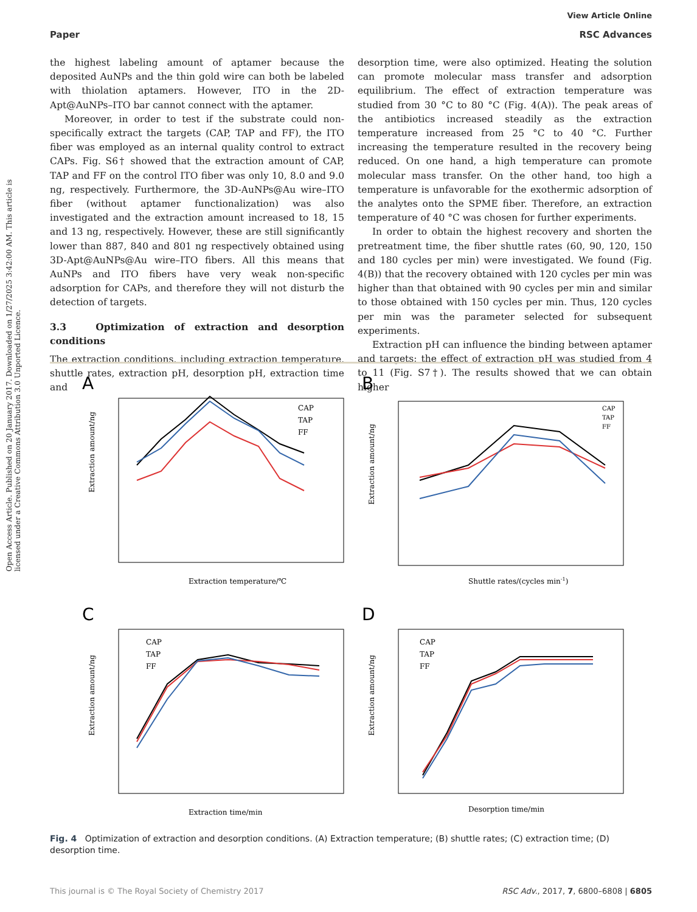Open Access Article. Published on 20 January 2017. Downloaded on 1/27/2025 3:42:00 AM. This article is licensed under a Creative Commons Attribution 3.0 Unported Licence.
View Article Online
RSC Advances
Paper
the highest labeling amount of aptamer because the deposited AuNPs and the thin gold wire can both be labeled with thiolation aptamers. However, ITO in the 2D-Apt@AuNPs–ITO bar cannot connect with the aptamer.
Moreover, in order to test if the substrate could non-specifically extract the targets (CAP, TAP and FF), the ITO fiber was employed as an internal quality control to extract CAPs. Fig. S6† showed that the extraction amount of CAP, TAP and FF on the control ITO fiber was only 10, 8.0 and 9.0 ng, respectively. Furthermore, the 3D-AuNPs@Au wire–ITO fiber (without aptamer functionalization) was also investigated and the extraction amount increased to 18, 15 and 13 ng, respectively. However, these are still significantly lower than 887, 840 and 801 ng respectively obtained using 3D-Apt@AuNPs@Au wire–ITO fibers. All this means that AuNPs and ITO fibers have very weak non-specific adsorption for CAPs, and therefore they will not disturb the detection of targets.
3.3 Optimization of extraction and desorption conditions
The extraction conditions, including extraction temperature, shuttle rates, extraction pH, desorption pH, extraction time and
desorption time, were also optimized. Heating the solution can promote molecular mass transfer and adsorption equilibrium. The effect of extraction temperature was studied from 30 °C to 80 °C (Fig. 4(A)). The peak areas of the antibiotics increased steadily as the extraction temperature increased from 25 °C to 40 °C. Further increasing the temperature resulted in the recovery being reduced. On one hand, a high temperature can promote molecular mass transfer. On the other hand, too high a temperature is unfavorable for the exothermic adsorption of the analytes onto the SPME fiber. Therefore, an extraction temperature of 40 °C was chosen for further experiments.
In order to obtain the highest recovery and shorten the pretreatment time, the fiber shuttle rates (60, 90, 120, 150 and 180 cycles per min) were investigated. We found (Fig. 4(B)) that the recovery obtained with 120 cycles per min was higher than that obtained with 90 cycles per min and similar to those obtained with 150 cycles per min. Thus, 120 cycles per min was the parameter selected for subsequent experiments.
Extraction pH can influence the binding between aptamer and targets; the effect of extraction pH was studied from 4 to 11 (Fig. S7†). The results showed that we can obtain higher
A
Extraction amount/ng
Extraction temperature/℃
CAP
TAP
FF
B
Extraction amount/ng
Shuttle rates/(cycles min-1)
CAP
TAP
FF
C
Extraction amount/ng
Extraction time/min
CAP
TAP
FF
D
Extraction amount/ng
Desorption time/min
CAP
TAP
FF
Fig. 4 Optimization of extraction and desorption conditions. (A) Extraction temperature; (B) shuttle rates; (C) extraction time; (D) desorption time.
This journal is © The Royal Society of Chemistry 2017 RSC Adv., 2017, 7, 6800–6808 | 6805